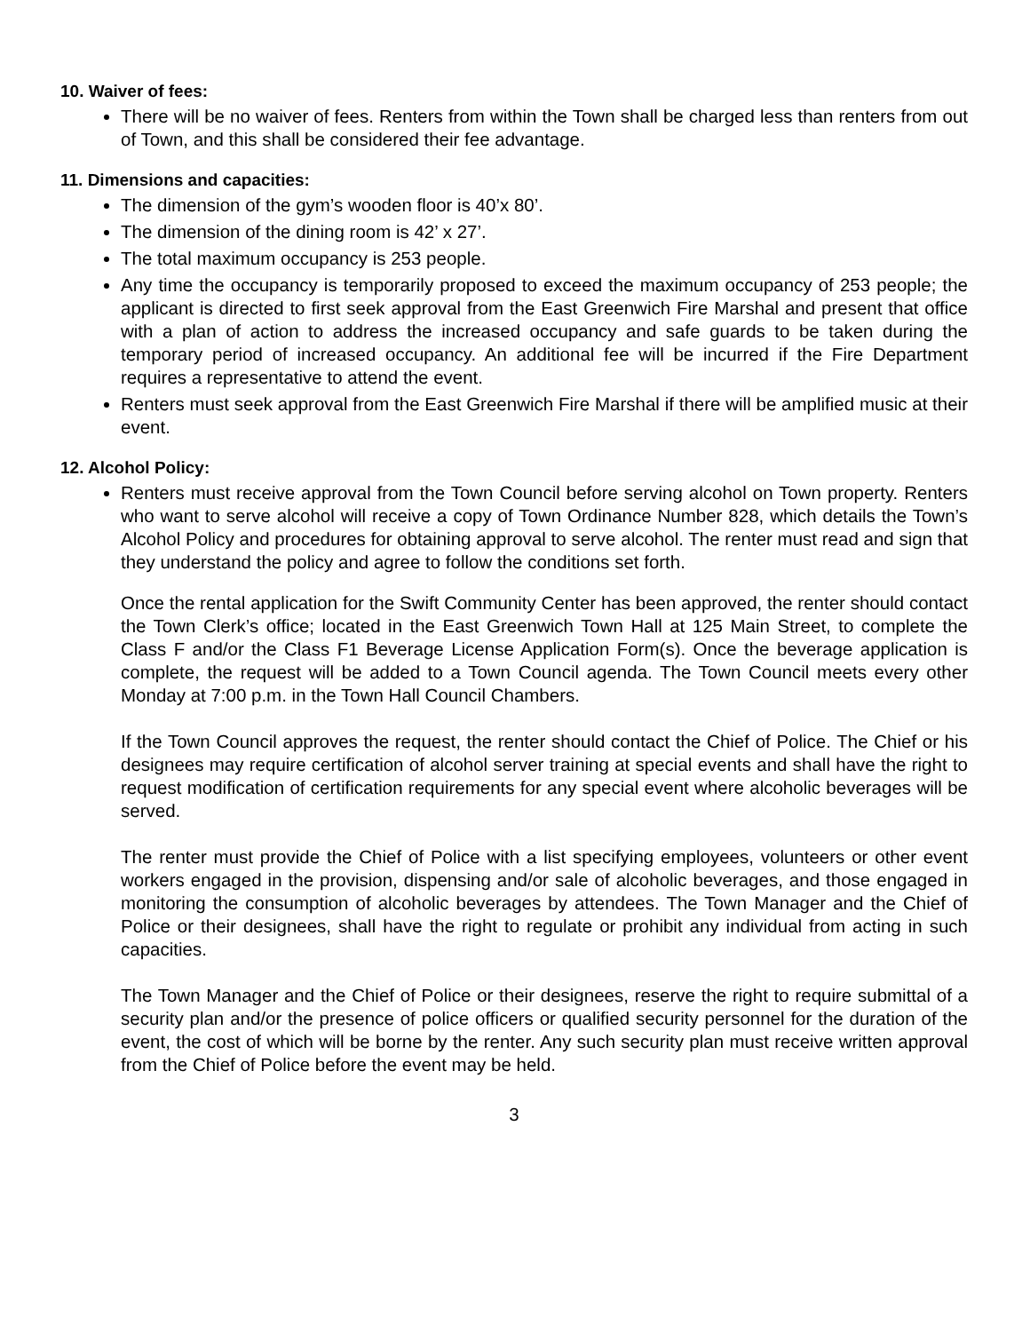10. Waiver of fees:
There will be no waiver of fees. Renters from within the Town shall be charged less than renters from out of Town, and this shall be considered their fee advantage.
11. Dimensions and capacities:
The dimension of the gym’s wooden floor is 40’x 80’.
The dimension of the dining room is 42’ x 27’.
The total maximum occupancy is 253 people.
Any time the occupancy is temporarily proposed to exceed the maximum occupancy of 253 people; the applicant is directed to first seek approval from the East Greenwich Fire Marshal and present that office with a plan of action to address the increased occupancy and safe guards to be taken during the temporary period of increased occupancy. An additional fee will be incurred if the Fire Department requires a representative to attend the event.
Renters must seek approval from the East Greenwich Fire Marshal if there will be amplified music at their event.
12. Alcohol Policy:
Renters must receive approval from the Town Council before serving alcohol on Town property. Renters who want to serve alcohol will receive a copy of Town Ordinance Number 828, which details the Town’s Alcohol Policy and procedures for obtaining approval to serve alcohol. The renter must read and sign that they understand the policy and agree to follow the conditions set forth.
Once the rental application for the Swift Community Center has been approved, the renter should contact the Town Clerk’s office; located in the East Greenwich Town Hall at 125 Main Street, to complete the Class F and/or the Class F1 Beverage License Application Form(s). Once the beverage application is complete, the request will be added to a Town Council agenda. The Town Council meets every other Monday at 7:00 p.m. in the Town Hall Council Chambers.
If the Town Council approves the request, the renter should contact the Chief of Police. The Chief or his designees may require certification of alcohol server training at special events and shall have the right to request modification of certification requirements for any special event where alcoholic beverages will be served.
The renter must provide the Chief of Police with a list specifying employees, volunteers or other event workers engaged in the provision, dispensing and/or sale of alcoholic beverages, and those engaged in monitoring the consumption of alcoholic beverages by attendees. The Town Manager and the Chief of Police or their designees, shall have the right to regulate or prohibit any individual from acting in such capacities.
The Town Manager and the Chief of Police or their designees, reserve the right to require submittal of a security plan and/or the presence of police officers or qualified security personnel for the duration of the event, the cost of which will be borne by the renter. Any such security plan must receive written approval from the Chief of Police before the event may be held.
3